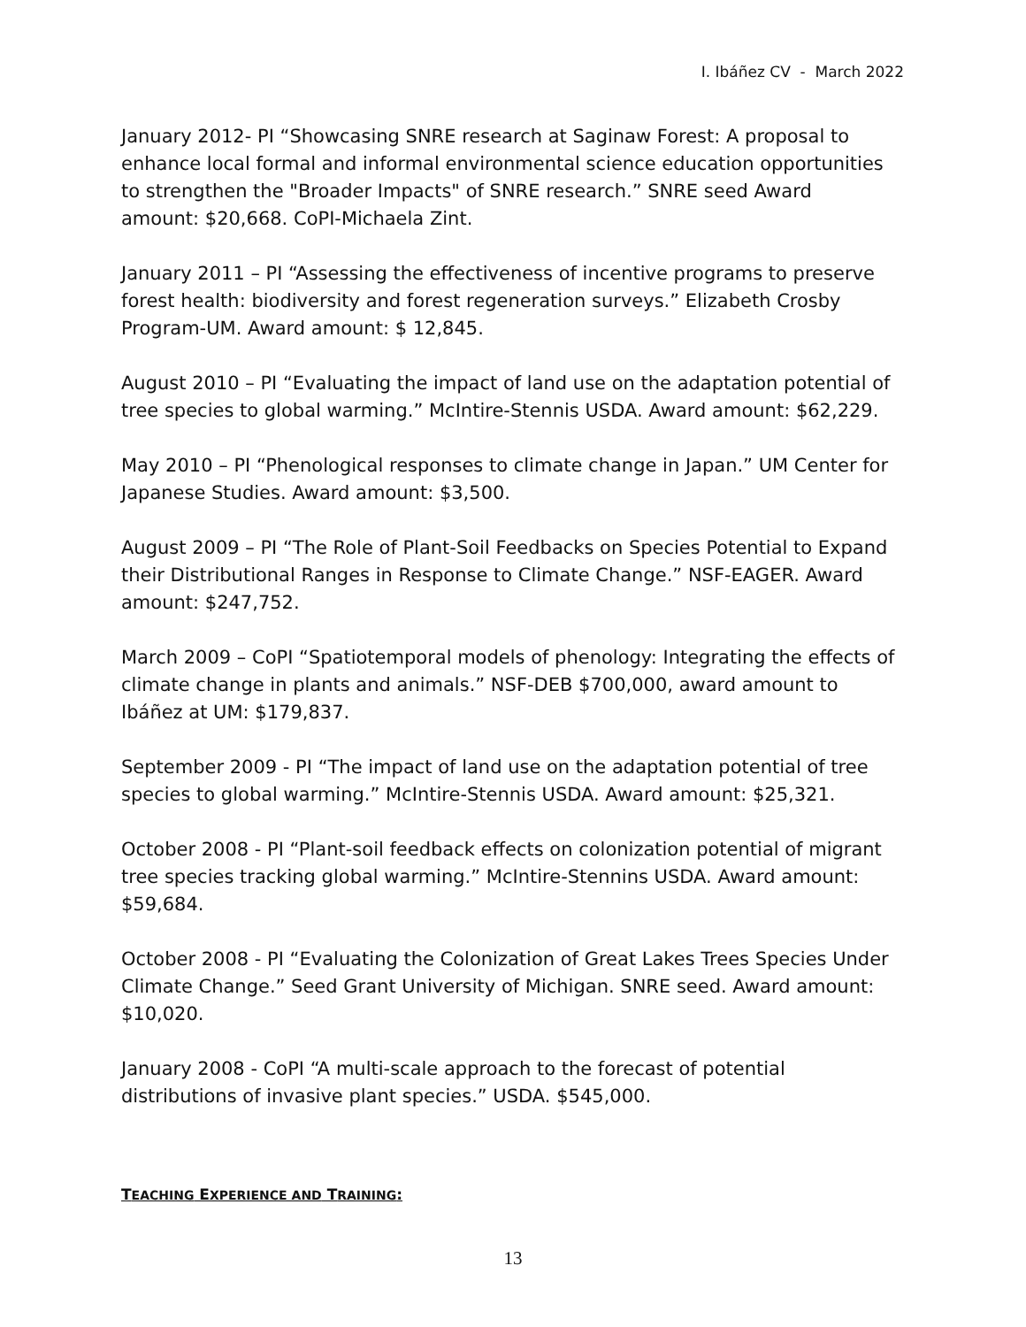I. Ibáñez CV - March 2022
January 2012- PI “Showcasing SNRE research at Saginaw Forest: A proposal to enhance local formal and informal environmental science education opportunities to strengthen the "Broader Impacts" of SNRE research.” SNRE seed Award amount: $20,668. CoPI-Michaela Zint.
January 2011 – PI “Assessing the effectiveness of incentive programs to preserve forest health: biodiversity and forest regeneration surveys.” Elizabeth Crosby Program-UM. Award amount: $ 12,845.
August 2010 – PI “Evaluating the impact of land use on the adaptation potential of tree species to global warming.” McIntire-Stennis USDA. Award amount: $62,229.
May 2010 – PI “Phenological responses to climate change in Japan.” UM Center for Japanese Studies. Award amount: $3,500.
August 2009 – PI “The Role of Plant-Soil Feedbacks on Species Potential to Expand their Distributional Ranges in Response to Climate Change.” NSF-EAGER. Award amount: $247,752.
March 2009 – CoPI “Spatiotemporal models of phenology: Integrating the effects of climate change in plants and animals.” NSF-DEB $700,000, award amount to Ibáñez at UM: $179,837.
September 2009 - PI “The impact of land use on the adaptation potential of tree species to global warming.” McIntire-Stennis USDA. Award amount: $25,321.
October 2008 - PI “Plant-soil feedback effects on colonization potential of migrant tree species tracking global warming.” McIntire-Stennins USDA. Award amount: $59,684.
October 2008 - PI “Evaluating the Colonization of Great Lakes Trees Species Under Climate Change.” Seed Grant University of Michigan. SNRE seed. Award amount: $10,020.
January 2008 - CoPI “A multi-scale approach to the forecast of potential distributions of invasive plant species.” USDA. $545,000.
TEACHING EXPERIENCE AND TRAINING:
13